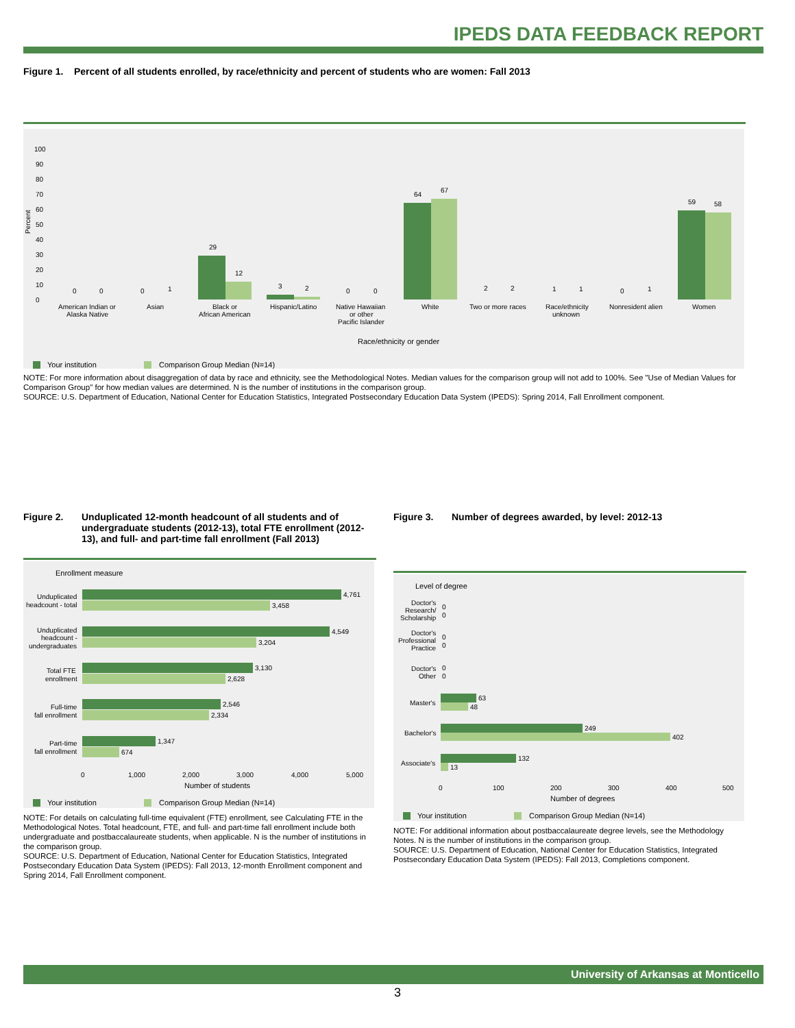IPEDS DATA FEEDBACK REPORT
Figure 1. Percent of all students enrolled, by race/ethnicity and percent of students who are women: Fall 2013
Percent
0
10
20
30
40
50
60
70
80
90
100
0
0
0
1
29
12
3
2
0
0
64
67
2
2
1
1
0
1
59
58
American Indian or
Alaska Native
Asian
Black or
African American
Hispanic/Latino
Native Hawaiian
or other
Pacific Islander
White
Two or more races
Race/ethnicity
unknown
Nonresident alien
Women
Race/ethnicity or gender
Your institution
Comparison Group Median (N=14)
NOTE: For more information about disaggregation of data by race and ethnicity, see the Methodological Notes. Median values for the comparison group will not add to 100%. See "Use of Median Values for Comparison Group" for how median values are determined. N is the number of institutions in the comparison group.
SOURCE: U.S. Department of Education, National Center for Education Statistics, Integrated Postsecondary Education Data System (IPEDS): Spring 2014, Fall Enrollment component.
Figure 2. Unduplicated 12-month headcount of all students and of undergraduate students (2012-13), total FTE enrollment (2012-13), and full- and part-time fall enrollment (Fall 2013)
Enrollment measure
4,761
3,458
4,549
3,204
3,130
2,628
2,546
2,334
1,347
674
Unduplicated
headcount - total
Unduplicated
headcount -
undergraduates
Total FTE
enrollment
Full-time
fall enrollment
Part-time
fall enrollment
0
1,000
2,000
3,000
4,000
5,000
Number of students
Your institution
Comparison Group Median (N=14)
NOTE: For details on calculating full-time equivalent (FTE) enrollment, see Calculating FTE in the Methodological Notes. Total headcount, FTE, and full- and part-time fall enrollment include both undergraduate and postbaccalaureate students, when applicable. N is the number of institutions in the comparison group.
SOURCE: U.S. Department of Education, National Center for Education Statistics, Integrated Postsecondary Education Data System (IPEDS): Fall 2013, 12-month Enrollment component and Spring 2014, Fall Enrollment component.
Figure 3. Number of degrees awarded, by level: 2012-13
Level of degree
Doctor's
Research/
Scholarship
0
0
Doctor's
Professional
Practice
0
0
Doctor's
Other
0
0
63
48
Master's
249
402
Bachelor's
132
13
Associate's
0
100
200
300
400
500
Number of degrees
Your institution
Comparison Group Median (N=14)
NOTE: For additional information about postbaccalaureate degree levels, see the Methodology Notes. N is the number of institutions in the comparison group.
SOURCE: U.S. Department of Education, National Center for Education Statistics, Integrated Postsecondary Education Data System (IPEDS): Fall 2013, Completions component.
University of Arkansas at Monticello
3